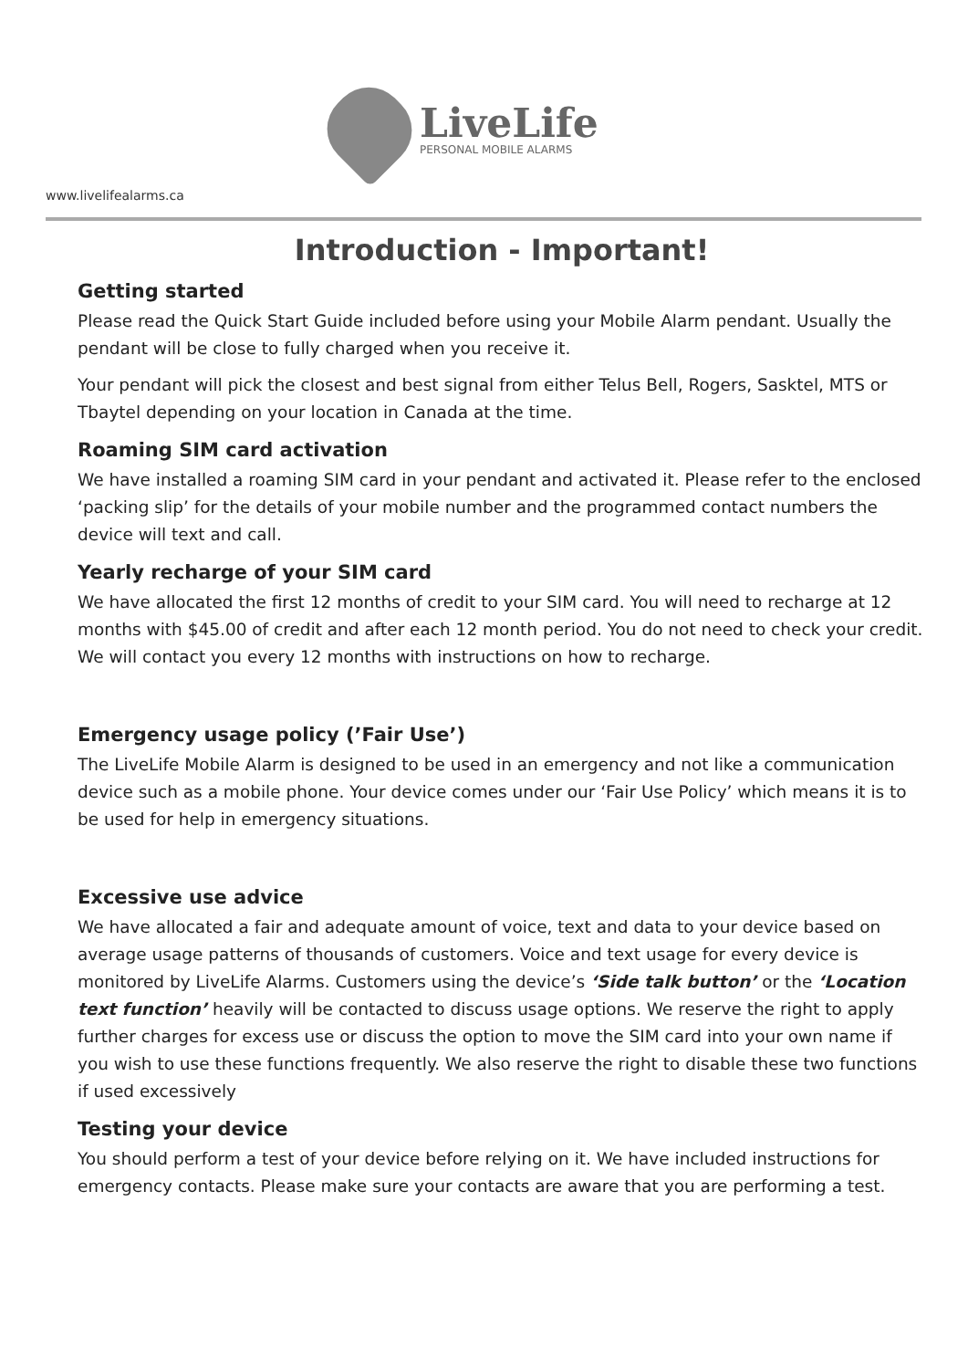LiveLife
PERSONAL MOBILE ALARMS
www.livelifealarms.ca
Introduction - Important!
Getting started
Please read the Quick Start Guide included before using your Mobile Alarm pendant. Usually the pendant will be close to fully charged when you receive it.
Your pendant will pick the closest and best signal from either Telus Bell, Rogers, Sasktel, MTS or Tbaytel depending on your location in Canada at the time.
Roaming SIM card activation
We have installed a roaming SIM card in your pendant and activated it. Please refer to the enclosed ‘packing slip’ for the details of your mobile number and the programmed contact numbers the device will text and call.
Yearly recharge of your SIM card
We have allocated the first 12 months of credit to your SIM card. You will need to recharge at 12 months with $45.00 of credit and after each 12 month period. You do not need to check your credit. We will contact you every 12 months with instructions on how to recharge.
Emergency usage policy (’Fair Use’)
The LiveLife Mobile Alarm is designed to be used in an emergency and not like a communication device such as a mobile phone. Your device comes under our ‘Fair Use Policy’ which means it is to be used for help in emergency situations.
Excessive use advice
We have allocated a fair and adequate amount of voice, text and data to your device based on average usage patterns of thousands of customers. Voice and text usage for every device is monitored by LiveLife Alarms. Customers using the device’s ‘Side talk button’ or the ‘Location text function’ heavily will be contacted to discuss usage options. We reserve the right to apply further charges for excess use or discuss the option to move the SIM card into your own name if you wish to use these functions frequently. We also reserve the right to disable these two functions if used excessively
Testing your device
You should perform a test of your device before relying on it. We have included instructions for emergency contacts. Please make sure your contacts are aware that you are performing a test.